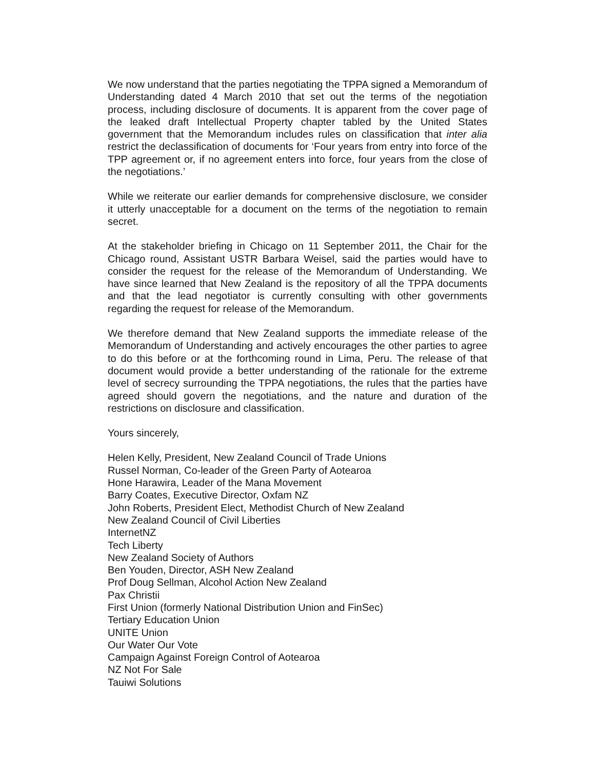We now understand that the parties negotiating the TPPA signed a Memorandum of Understanding dated 4 March 2010 that set out the terms of the negotiation process, including disclosure of documents. It is apparent from the cover page of the leaked draft Intellectual Property chapter tabled by the United States government that the Memorandum includes rules on classification that inter alia restrict the declassification of documents for ‘Four years from entry into force of the TPP agreement or, if no agreement enters into force, four years from the close of the negotiations.’
While we reiterate our earlier demands for comprehensive disclosure, we consider it utterly unacceptable for a document on the terms of the negotiation to remain secret.
At the stakeholder briefing in Chicago on 11 September 2011, the Chair for the Chicago round, Assistant USTR Barbara Weisel, said the parties would have to consider the request for the release of the Memorandum of Understanding. We have since learned that New Zealand is the repository of all the TPPA documents and that the lead negotiator is currently consulting with other governments regarding the request for release of the Memorandum.
We therefore demand that New Zealand supports the immediate release of the Memorandum of Understanding and actively encourages the other parties to agree to do this before or at the forthcoming round in Lima, Peru. The release of that document would provide a better understanding of the rationale for the extreme level of secrecy surrounding the TPPA negotiations, the rules that the parties have agreed should govern the negotiations, and the nature and duration of the restrictions on disclosure and classification.
Yours sincerely,
Helen Kelly, President, New Zealand Council of Trade Unions
Russel Norman, Co-leader of the Green Party of Aotearoa
Hone Harawira, Leader of the Mana Movement
Barry Coates, Executive Director, Oxfam NZ
John Roberts, President Elect, Methodist Church of New Zealand
New Zealand Council of Civil Liberties
InternetNZ
Tech Liberty
New Zealand Society of Authors
Ben Youden, Director, ASH New Zealand
Prof Doug Sellman, Alcohol Action New Zealand
Pax Christii
First Union (formerly National Distribution Union and FinSec)
Tertiary Education Union
UNITE Union
Our Water Our Vote
Campaign Against Foreign Control of Aotearoa
NZ Not For Sale
Tauiwi Solutions